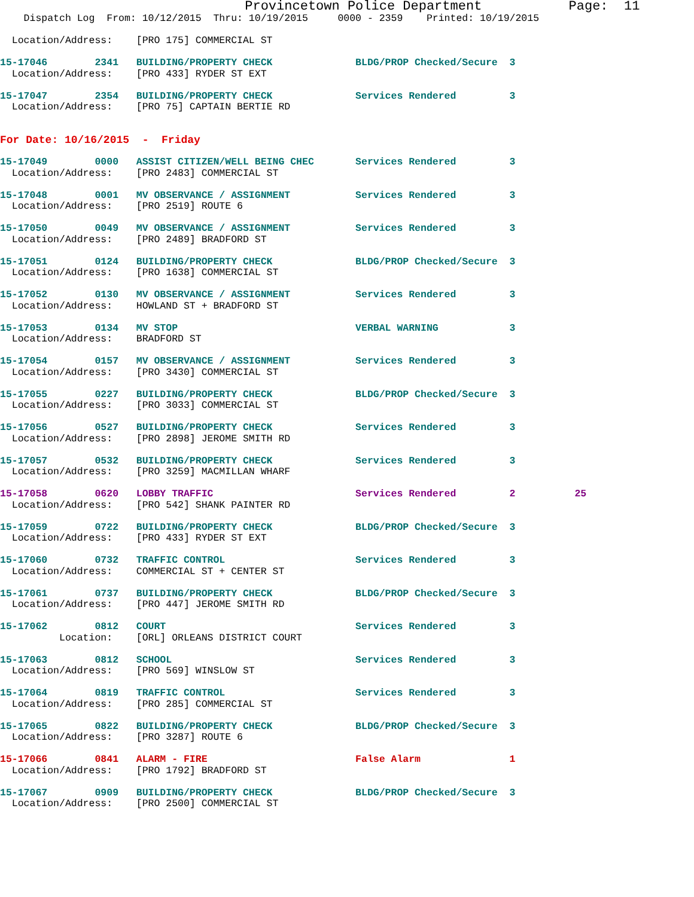Provincetown Police Department           Page:  11
    Dispatch Log  From: 10/12/2015  Thru: 10/19/2015     0000 - 2359    Printed: 10/19/2015
  Location/Address:    [PRO 175] COMMERCIAL ST
15-17046        2341   BUILDING/PROPERTY CHECK              BLDG/PROP Checked/Secure  3
  Location/Address:    [PRO 433] RYDER ST EXT
15-17047        2354   BUILDING/PROPERTY CHECK              Services Rendered         3
  Location/Address:    [PRO 75] CAPTAIN BERTIE RD
For Date: 10/16/2015  -  Friday
15-17049        0000   ASSIST CITIZEN/WELL BEING CHEC       Services Rendered         3
  Location/Address:    [PRO 2483] COMMERCIAL ST
15-17048        0001   MV OBSERVANCE / ASSIGNMENT           Services Rendered         3
  Location/Address:    [PRO 2519] ROUTE 6
15-17050        0049   MV OBSERVANCE / ASSIGNMENT           Services Rendered         3
  Location/Address:    [PRO 2489] BRADFORD ST
15-17051        0124   BUILDING/PROPERTY CHECK              BLDG/PROP Checked/Secure  3
  Location/Address:    [PRO 1638] COMMERCIAL ST
15-17052        0130   MV OBSERVANCE / ASSIGNMENT           Services Rendered         3
  Location/Address:    HOWLAND ST + BRADFORD ST
15-17053        0134   MV STOP                              VERBAL WARNING            3
  Location/Address:    BRADFORD ST
15-17054        0157   MV OBSERVANCE / ASSIGNMENT           Services Rendered         3
  Location/Address:    [PRO 3430] COMMERCIAL ST
15-17055        0227   BUILDING/PROPERTY CHECK              BLDG/PROP Checked/Secure  3
  Location/Address:    [PRO 3033] COMMERCIAL ST
15-17056        0527   BUILDING/PROPERTY CHECK              Services Rendered         3
  Location/Address:    [PRO 2898] JEROME SMITH RD
15-17057        0532   BUILDING/PROPERTY CHECK              Services Rendered         3
  Location/Address:    [PRO 3259] MACMILLAN WHARF
15-17058        0620   LOBBY TRAFFIC                        Services Rendered         2          25
  Location/Address:    [PRO 542] SHANK PAINTER RD
15-17059        0722   BUILDING/PROPERTY CHECK              BLDG/PROP Checked/Secure  3
  Location/Address:    [PRO 433] RYDER ST EXT
15-17060        0732   TRAFFIC CONTROL                      Services Rendered         3
  Location/Address:    COMMERCIAL ST + CENTER ST
15-17061        0737   BUILDING/PROPERTY CHECK              BLDG/PROP Checked/Secure  3
  Location/Address:    [PRO 447] JEROME SMITH RD
15-17062        0812   COURT                                Services Rendered         3
          Location:    [ORL] ORLEANS DISTRICT COURT
15-17063        0812   SCHOOL                               Services Rendered         3
  Location/Address:    [PRO 569] WINSLOW ST
15-17064        0819   TRAFFIC CONTROL                      Services Rendered         3
  Location/Address:    [PRO 285] COMMERCIAL ST
15-17065        0822   BUILDING/PROPERTY CHECK              BLDG/PROP Checked/Secure  3
  Location/Address:    [PRO 3287] ROUTE 6
15-17066        0841   ALARM - FIRE                         False Alarm               1
  Location/Address:    [PRO 1792] BRADFORD ST
15-17067        0909   BUILDING/PROPERTY CHECK              BLDG/PROP Checked/Secure  3
  Location/Address:    [PRO 2500] COMMERCIAL ST